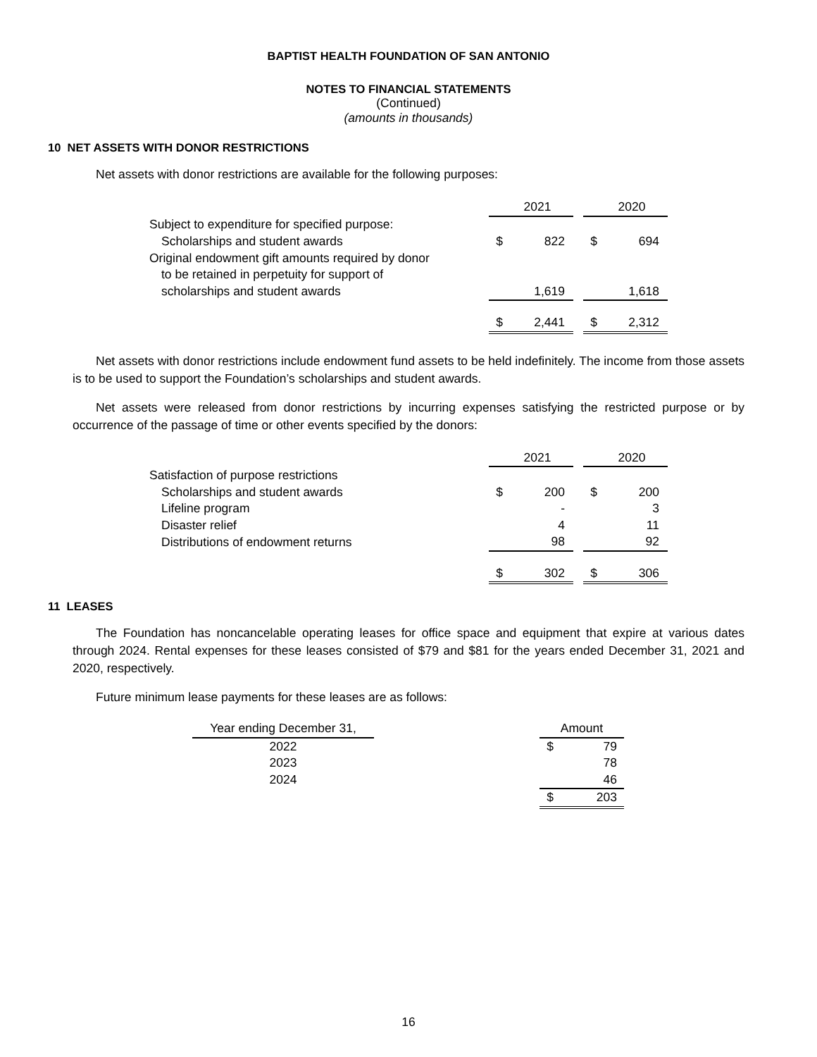BAPTIST HEALTH FOUNDATION OF SAN ANTONIO
NOTES TO FINANCIAL STATEMENTS
(Continued)
(amounts in thousands)
10 NET ASSETS WITH DONOR RESTRICTIONS
Net assets with donor restrictions are available for the following purposes:
| | | 2021 | | | 2020 |
| Subject to expenditure for specified purpose: | | | | | |
| Scholarships and student awards | $ | 822 | | $ | 694 |
| Original endowment gift amounts required by donor | | | | | |
| to be retained in perpetuity for support of | | | | | |
| scholarships and student awards | | 1,619 | | | 1,618 |
| | $ | 2,441 | | $ | 2,312 |
Net assets with donor restrictions include endowment fund assets to be held indefinitely. The income from those assets is to be used to support the Foundation’s scholarships and student awards.
Net assets were released from donor restrictions by incurring expenses satisfying the restricted purpose or by occurrence of the passage of time or other events specified by the donors:
| | | 2021 | | | 2020 |
| Satisfaction of purpose restrictions | | | | | |
| Scholarships and student awards | $ | 200 | | $ | 200 |
| Lifeline program | | - | | | 3 |
| Disaster relief | | 4 | | | 11 |
| Distributions of endowment returns | | 98 | | | 92 |
| | $ | 302 | | $ | 306 |
11 LEASES
The Foundation has noncancelable operating leases for office space and equipment that expire at various dates through 2024. Rental expenses for these leases consisted of $79 and $81 for the years ended December 31, 2021 and 2020, respectively.
Future minimum lease payments for these leases are as follows:
| Year ending December 31, | | Amount | |
| 2022 | | $ | 79 |
| 2023 | | | 78 |
| 2024 | | | 46 |
| | | $ | 203 |
16